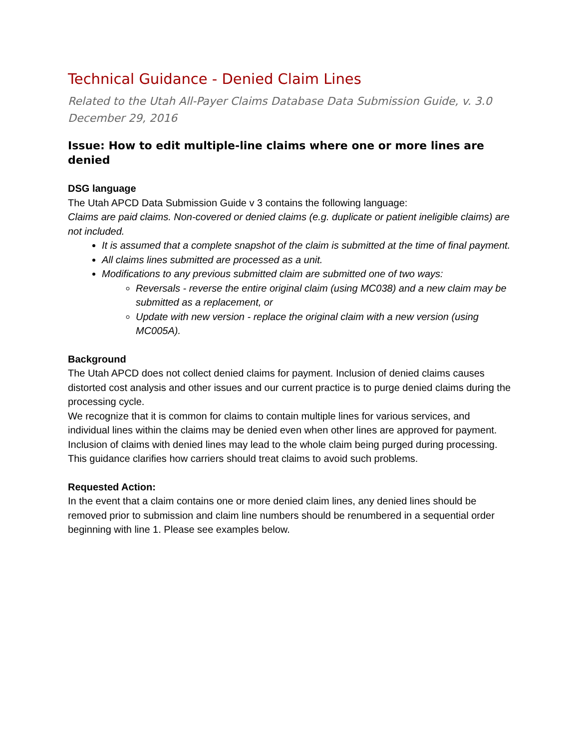Technical Guidance - Denied Claim Lines
Related to the Utah All-Payer Claims Database Data Submission Guide, v. 3.0
December 29, 2016
Issue: How to edit multiple-line claims where one or more lines are denied
DSG language
The Utah APCD Data Submission Guide v 3 contains the following language:
Claims are paid claims. Non-covered or denied claims (e.g. duplicate or patient ineligible claims) are not included.
It is assumed that a complete snapshot of the claim is submitted at the time of final payment.
All claims lines submitted are processed as a unit.
Modifications to any previous submitted claim are submitted one of two ways:
Reversals - reverse the entire original claim (using MC038) and a new claim may be submitted as a replacement, or
Update with new version - replace the original claim with a new version (using MC005A).
Background
The Utah APCD does not collect denied claims for payment. Inclusion of denied claims causes distorted cost analysis and other issues and our current practice is to purge denied claims during the processing cycle.
We recognize that it is common for claims to contain multiple lines for various services, and individual lines within the claims may be denied even when other lines are approved for payment. Inclusion of claims with denied lines may lead to the whole claim being purged during processing. This guidance clarifies how carriers should treat claims to avoid such problems.
Requested Action:
In the event that a claim contains one or more denied claim lines, any denied lines should be removed prior to submission and claim line numbers should be renumbered in a sequential order beginning with line 1. Please see examples below.